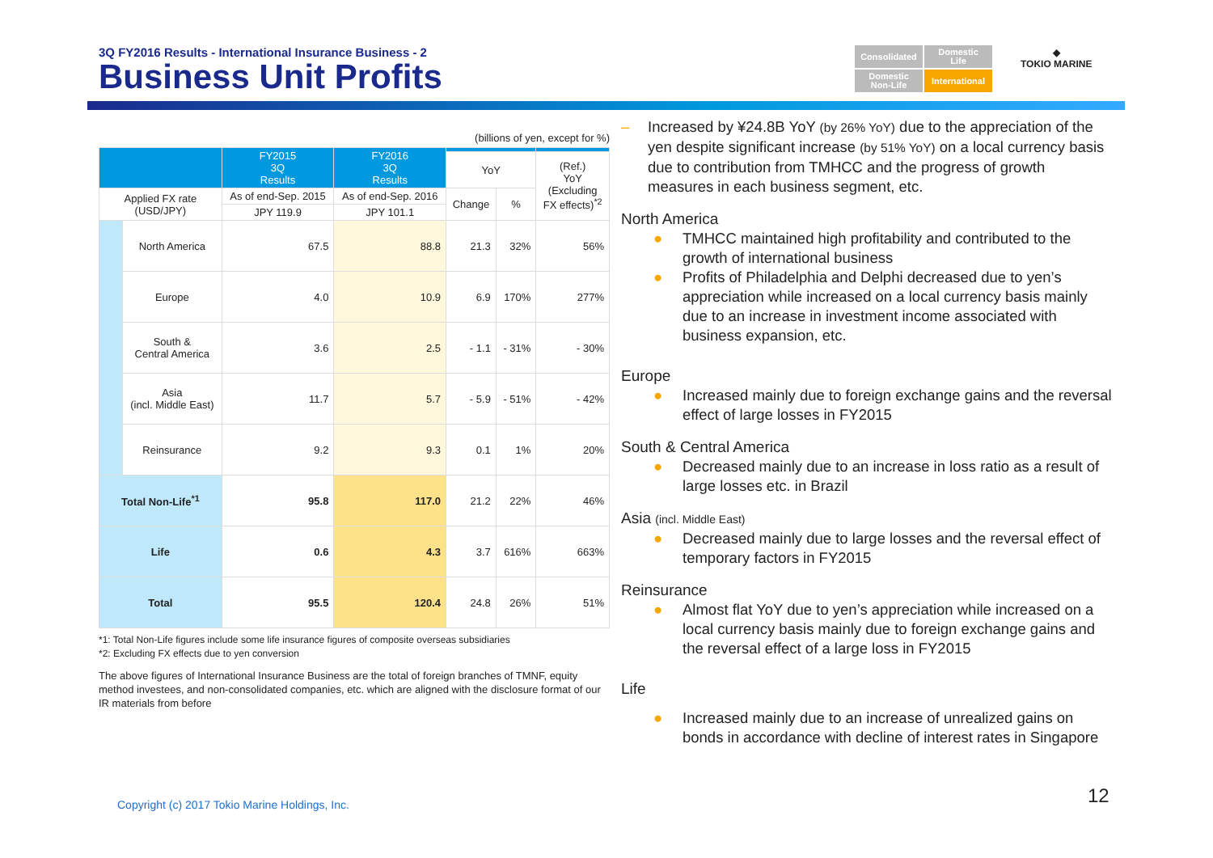3Q FY2016 Results - International Insurance Business - 2
Business Unit Profits
Consolidated
Domestic
Life
Domestic
Non-Life
International
◆
TOKIO MARINE
(billions of yen, except for %)
| | | FY2015 3Q Results | FY2016 3Q Results | | | |
| --- | --- | --- | --- | --- | --- | --- |
| | | | | YoY | | (Ref.) YoY (Excluding FX effects)<sup>*2</sup> |
| Applied FX rate (USD/JPY) | | As of end-Sep. 2015 | As of end-Sep. 2016 | Change | % | |
| | | JPY 119.9 | JPY 101.1 | | | |
| | North America | 67.5 | 88.8 | 21.3 | 32% | 56% |
| | Europe | 4.0 | 10.9 | 6.9 | 170% | 277% |
| | South & Central America | 3.6 | 2.5 | - 1.1 | - 31% | - 30% |
| | Asia (incl. Middle East) | 11.7 | 5.7 | - 5.9 | - 51% | - 42% |
| | Reinsurance | 9.2 | 9.3 | 0.1 | 1% | 20% |
| Total Non-Life<sup>*1</sup> | | 95.8 | 117.0 | 21.2 | 22% | 46% |
| Life | | 0.6 | 4.3 | 3.7 | 616% | 663% |
| Total | | 95.5 | 120.4 | 24.8 | 26% | 51% |
*1: Total Non-Life figures include some life insurance figures of composite overseas subsidiaries
*2: Excluding FX effects due to yen conversion
The above figures of International Insurance Business are the total of foreign branches of TMNF, equity method investees, and non-consolidated companies, etc. which are aligned with the disclosure format of our IR materials from before
– Increased by ¥24.8B YoY (by 26% YoY) due to the appreciation of the yen despite significant increase (by 51% YoY) on a local currency basis due to contribution from TMHCC and the progress of growth measures in each business segment, etc.
North America
● TMHCC maintained high profitability and contributed to the growth of international business
● Profits of Philadelphia and Delphi decreased due to yen’s appreciation while increased on a local currency basis mainly due to an increase in investment income associated with business expansion, etc.
Europe
● Increased mainly due to foreign exchange gains and the reversal effect of large losses in FY2015
South & Central America
● Decreased mainly due to an increase in loss ratio as a result of large losses etc. in Brazil
Asia (incl. Middle East)
● Decreased mainly due to large losses and the reversal effect of temporary factors in FY2015
Reinsurance
● Almost flat YoY due to yen’s appreciation while increased on a local currency basis mainly due to foreign exchange gains and the reversal effect of a large loss in FY2015
Life
● Increased mainly due to an increase of unrealized gains on bonds in accordance with decline of interest rates in Singapore
Copyright (c) 2017 Tokio Marine Holdings, Inc.
12